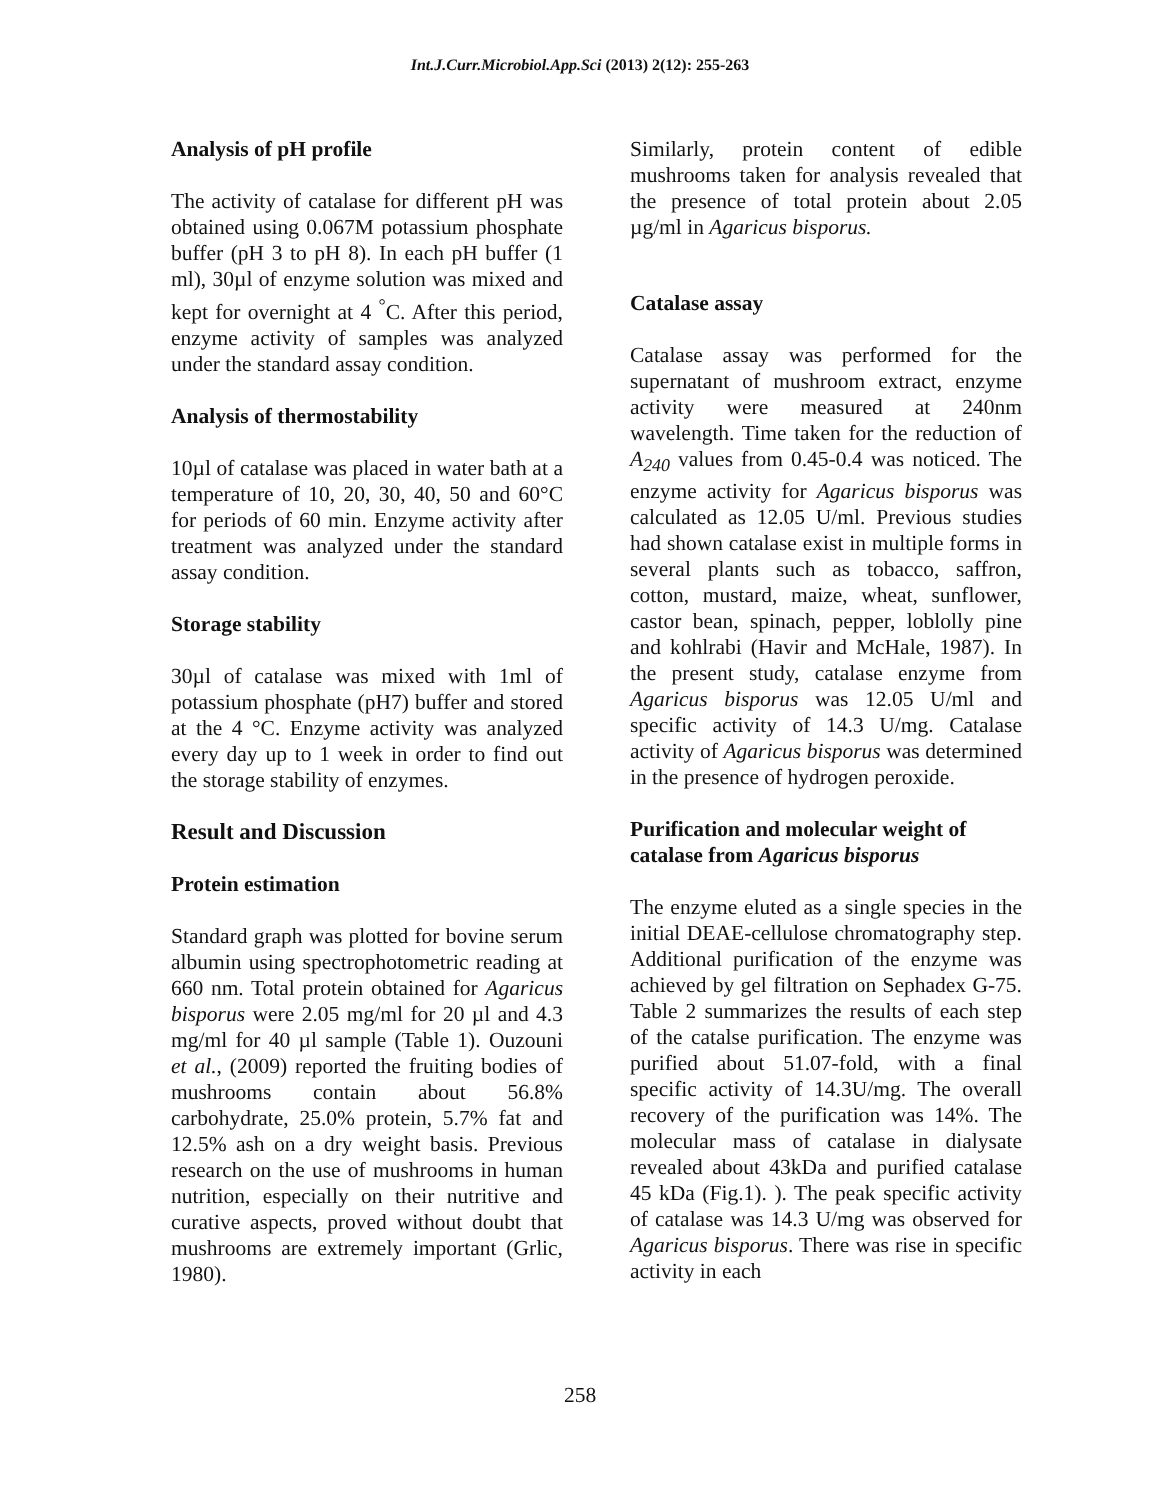Int.J.Curr.Microbiol.App.Sci (2013) 2(12): 255-263
Analysis of pH profile
The activity of catalase for different pH was obtained using 0.067M potassium phosphate buffer (pH 3 to pH 8). In each pH buffer (1 ml), 30µl of enzyme solution was mixed and kept for overnight at 4 <sup>°</sup>C. After this period, enzyme activity of samples was analyzed under the standard assay condition.
Analysis of thermostability
10µl of catalase was placed in water bath at a temperature of 10, 20, 30, 40, 50 and 60°C for periods of 60 min. Enzyme activity after treatment was analyzed under the standard assay condition.
Storage stability
30µl of catalase was mixed with 1ml of potassium phosphate (pH7) buffer and stored at the 4 °C. Enzyme activity was analyzed every day up to 1 week in order to find out the storage stability of enzymes.
Result and Discussion
Protein estimation
Standard graph was plotted for bovine serum albumin using spectrophotometric reading at 660 nm. Total protein obtained for Agaricus bisporus were 2.05 mg/ml for 20 µl and 4.3 mg/ml for 40 µl sample (Table 1). Ouzouni et al., (2009) reported the fruiting bodies of mushrooms contain about 56.8% carbohydrate, 25.0% protein, 5.7% fat and 12.5% ash on a dry weight basis. Previous research on the use of mushrooms in human nutrition, especially on their nutritive and curative aspects, proved without doubt that mushrooms are extremely important (Grlic, 1980).
Similarly, protein content of edible mushrooms taken for analysis revealed that the presence of total protein about 2.05 µg/ml in Agaricus bisporus.
Catalase assay
Catalase assay was performed for the supernatant of mushroom extract, enzyme activity were measured at 240nm wavelength. Time taken for the reduction of A<sub>240</sub> values from 0.45-0.4 was noticed. The enzyme activity for Agaricus bisporus was calculated as 12.05 U/ml. Previous studies had shown catalase exist in multiple forms in several plants such as tobacco, saffron, cotton, mustard, maize, wheat, sunflower, castor bean, spinach, pepper, loblolly pine and kohlrabi (Havir and McHale, 1987). In the present study, catalase enzyme from Agaricus bisporus was 12.05 U/ml and specific activity of 14.3 U/mg. Catalase activity of Agaricus bisporus was determined in the presence of hydrogen peroxide.
Purification and molecular weight of catalase from Agaricus bisporus
The enzyme eluted as a single species in the initial DEAE-cellulose chromatography step. Additional purification of the enzyme was achieved by gel filtration on Sephadex G-75. Table 2 summarizes the results of each step of the catalse purification. The enzyme was purified about 51.07-fold, with a final specific activity of 14.3U/mg. The overall recovery of the purification was 14%. The molecular mass of catalase in dialysate revealed about 43kDa and purified catalase 45 kDa (Fig.1). ). The peak specific activity of catalase was 14.3 U/mg was observed for Agaricus bisporus. There was rise in specific activity in each
258